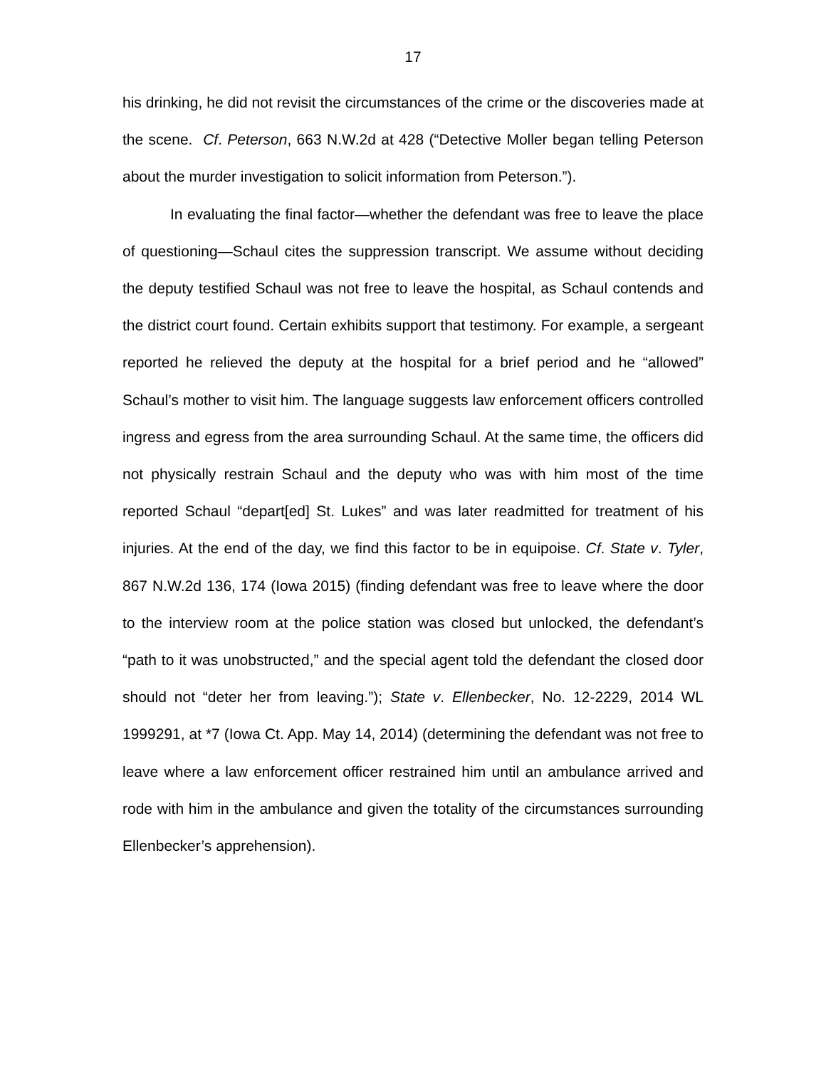17
his drinking, he did not revisit the circumstances of the crime or the discoveries made at the scene. Cf. Peterson, 663 N.W.2d at 428 (“Detective Moller began telling Peterson about the murder investigation to solicit information from Peterson.”).
In evaluating the final factor—whether the defendant was free to leave the place of questioning—Schaul cites the suppression transcript. We assume without deciding the deputy testified Schaul was not free to leave the hospital, as Schaul contends and the district court found. Certain exhibits support that testimony. For example, a sergeant reported he relieved the deputy at the hospital for a brief period and he “allowed” Schaul’s mother to visit him. The language suggests law enforcement officers controlled ingress and egress from the area surrounding Schaul. At the same time, the officers did not physically restrain Schaul and the deputy who was with him most of the time reported Schaul “depart[ed] St. Lukes” and was later readmitted for treatment of his injuries. At the end of the day, we find this factor to be in equipoise. Cf. State v. Tyler, 867 N.W.2d 136, 174 (Iowa 2015) (finding defendant was free to leave where the door to the interview room at the police station was closed but unlocked, the defendant’s “path to it was unobstructed,” and the special agent told the defendant the closed door should not “deter her from leaving.”); State v. Ellenbecker, No. 12-2229, 2014 WL 1999291, at *7 (Iowa Ct. App. May 14, 2014) (determining the defendant was not free to leave where a law enforcement officer restrained him until an ambulance arrived and rode with him in the ambulance and given the totality of the circumstances surrounding Ellenbecker’s apprehension).